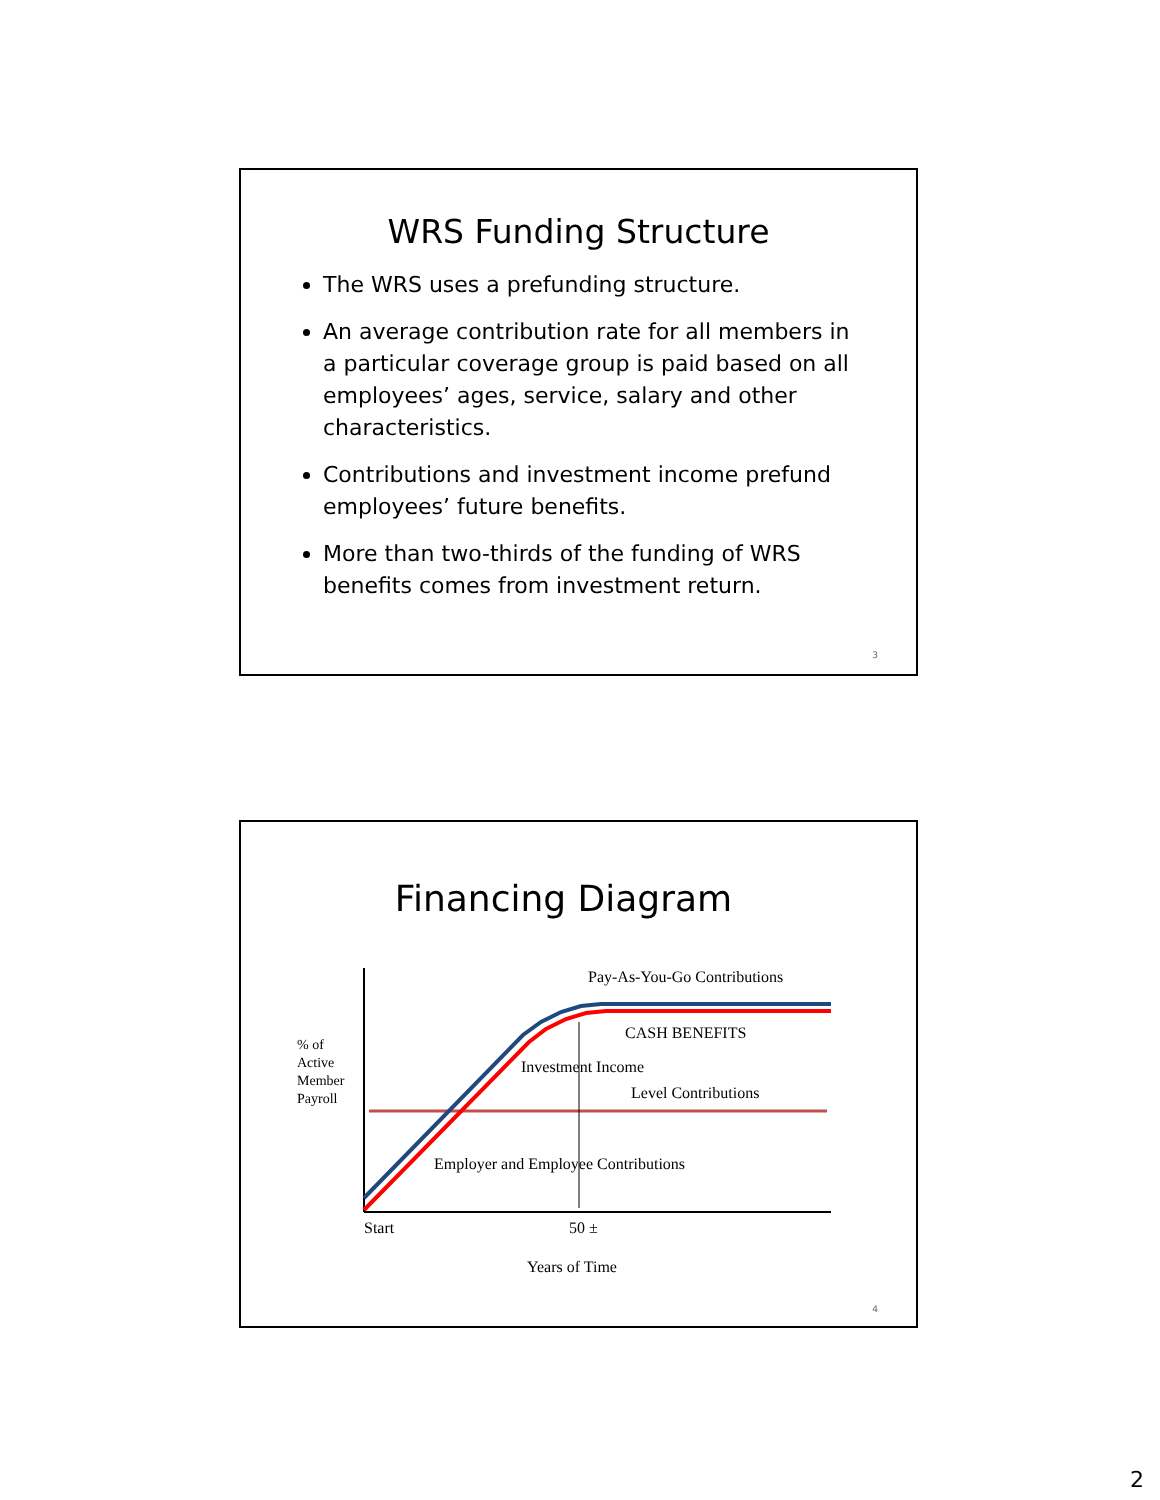WRS Funding Structure
The WRS uses a prefunding structure.
An average contribution rate for all members in a particular coverage group is paid based on all employees’ ages, service, salary and other characteristics.
Contributions and investment income prefund employees’ future benefits.
More than two-thirds of the funding of WRS benefits comes from investment return.
3
Financing Diagram
Pay-As-You-Go Contributions
CASH BENEFITS
Investment Income
Level Contributions
% of
Active
Member
Payroll
Employer and Employee Contributions
Start 50 ±
Years of Time
4
2